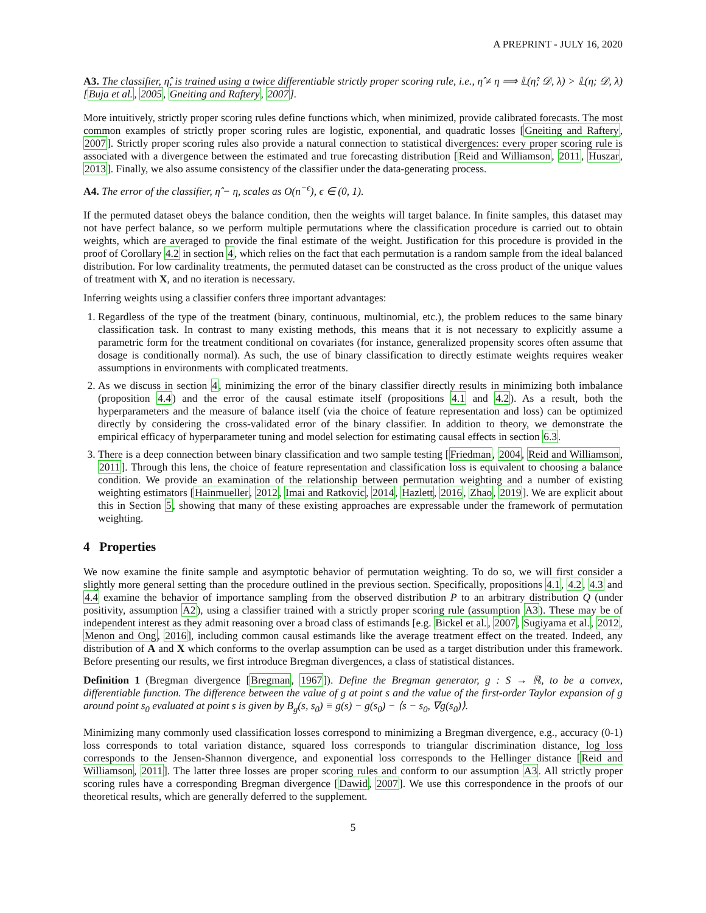A PREPRINT - JULY 16, 2020
A3. The classifier, η̂, is trained using a twice differentiable strictly proper scoring rule, i.e., η̂ ≠ η ⟹ 𝕃(η̂; 𝒟, λ) > 𝕃(η; 𝒟, λ) [Buja et al., 2005, Gneiting and Raftery, 2007].
More intuitively, strictly proper scoring rules define functions which, when minimized, provide calibrated forecasts. The most common examples of strictly proper scoring rules are logistic, exponential, and quadratic losses [Gneiting and Raftery, 2007]. Strictly proper scoring rules also provide a natural connection to statistical divergences: every proper scoring rule is associated with a divergence between the estimated and true forecasting distribution [Reid and Williamson, 2011, Huszar, 2013]. Finally, we also assume consistency of the classifier under the data-generating process.
A4. The error of the classifier, η̂ − η, scales as O(n<sup>−ϵ</sup>), ϵ ∈ (0, 1).
If the permuted dataset obeys the balance condition, then the weights will target balance. In finite samples, this dataset may not have perfect balance, so we perform multiple permutations where the classification procedure is carried out to obtain weights, which are averaged to provide the final estimate of the weight. Justification for this procedure is provided in the proof of Corollary 4.2 in section 4, which relies on the fact that each permutation is a random sample from the ideal balanced distribution. For low cardinality treatments, the permuted dataset can be constructed as the cross product of the unique values of treatment with X, and no iteration is necessary.
Inferring weights using a classifier confers three important advantages:
1. Regardless of the type of the treatment (binary, continuous, multinomial, etc.), the problem reduces to the same binary classification task. In contrast to many existing methods, this means that it is not necessary to explicitly assume a parametric form for the treatment conditional on covariates (for instance, generalized propensity scores often assume that dosage is conditionally normal). As such, the use of binary classification to directly estimate weights requires weaker assumptions in environments with complicated treatments.
2. As we discuss in section 4, minimizing the error of the binary classifier directly results in minimizing both imbalance (proposition 4.4) and the error of the causal estimate itself (propositions 4.1 and 4.2). As a result, both the hyperparameters and the measure of balance itself (via the choice of feature representation and loss) can be optimized directly by considering the cross-validated error of the binary classifier. In addition to theory, we demonstrate the empirical efficacy of hyperparameter tuning and model selection for estimating causal effects in section 6.3.
3. There is a deep connection between binary classification and two sample testing [Friedman, 2004, Reid and Williamson, 2011]. Through this lens, the choice of feature representation and classification loss is equivalent to choosing a balance condition. We provide an examination of the relationship between permutation weighting and a number of existing weighting estimators [Hainmueller, 2012, Imai and Ratkovic, 2014, Hazlett, 2016, Zhao, 2019]. We are explicit about this in Section 5, showing that many of these existing approaches are expressable under the framework of permutation weighting.
4 Properties
We now examine the finite sample and asymptotic behavior of permutation weighting. To do so, we will first consider a slightly more general setting than the procedure outlined in the previous section. Specifically, propositions 4.1, 4.2, 4.3 and 4.4 examine the behavior of importance sampling from the observed distribution P to an arbitrary distribution Q (under positivity, assumption A2), using a classifier trained with a strictly proper scoring rule (assumption A3). These may be of independent interest as they admit reasoning over a broad class of estimands [e.g. Bickel et al., 2007, Sugiyama et al., 2012, Menon and Ong, 2016], including common causal estimands like the average treatment effect on the treated. Indeed, any distribution of A and X which conforms to the overlap assumption can be used as a target distribution under this framework. Before presenting our results, we first introduce Bregman divergences, a class of statistical distances.
Definition 1 (Bregman divergence [Bregman, 1967]). Define the Bregman generator, g : S → ℝ, to be a convex, differentiable function. The difference between the value of g at point s and the value of the first-order Taylor expansion of g around point s<sub>0</sub> evaluated at point s is given by B<sub>g</sub>(s, s<sub>0</sub>) ≡ g(s) − g(s<sub>0</sub>) − ⟨s − s<sub>0</sub>, ∇g(s<sub>0</sub>)⟩.
Minimizing many commonly used classification losses correspond to minimizing a Bregman divergence, e.g., accuracy (0-1) loss corresponds to total variation distance, squared loss corresponds to triangular discrimination distance, log loss corresponds to the Jensen-Shannon divergence, and exponential loss corresponds to the Hellinger distance [Reid and Williamson, 2011]. The latter three losses are proper scoring rules and conform to our assumption A3. All strictly proper scoring rules have a corresponding Bregman divergence [Dawid, 2007]. We use this correspondence in the proofs of our theoretical results, which are generally deferred to the supplement.
5